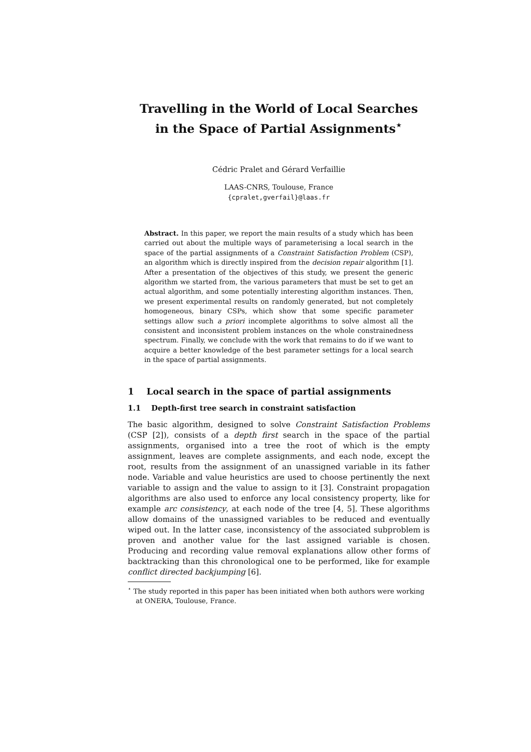Travelling in the World of Local Searches
in the Space of Partial Assignments<sup>⋆</sup>
Cédric Pralet and Gérard Verfaillie
LAAS-CNRS, Toulouse, France
{cpralet,gverfail}@laas.fr
Abstract. In this paper, we report the main results of a study which has been carried out about the multiple ways of parameterising a local search in the space of the partial assignments of a Constraint Satisfaction Problem (CSP), an algorithm which is directly inspired from the decision repair algorithm [1]. After a presentation of the objectives of this study, we present the generic algorithm we started from, the various parameters that must be set to get an actual algorithm, and some potentially interesting algorithm instances. Then, we present experimental results on randomly generated, but not completely homogeneous, binary CSPs, which show that some specific parameter settings allow such a priori incomplete algorithms to solve almost all the consistent and inconsistent problem instances on the whole constrainedness spectrum. Finally, we conclude with the work that remains to do if we want to acquire a better knowledge of the best parameter settings for a local search in the space of partial assignments.
1 Local search in the space of partial assignments
1.1 Depth-first tree search in constraint satisfaction
The basic algorithm, designed to solve Constraint Satisfaction Problems (CSP [2]), consists of a depth first search in the space of the partial assignments, organised into a tree the root of which is the empty assignment, leaves are complete assignments, and each node, except the root, results from the assignment of an unassigned variable in its father node. Variable and value heuristics are used to choose pertinently the next variable to assign and the value to assign to it [3]. Constraint propagation algorithms are also used to enforce any local consistency property, like for example arc consistency, at each node of the tree [4, 5]. These algorithms allow domains of the unassigned variables to be reduced and eventually wiped out. In the latter case, inconsistency of the associated subproblem is proven and another value for the last assigned variable is chosen. Producing and recording value removal explanations allow other forms of backtracking than this chronological one to be performed, like for example conflict directed backjumping [6].
<sup>⋆</sup> The study reported in this paper has been initiated when both authors were working at ONERA, Toulouse, France.